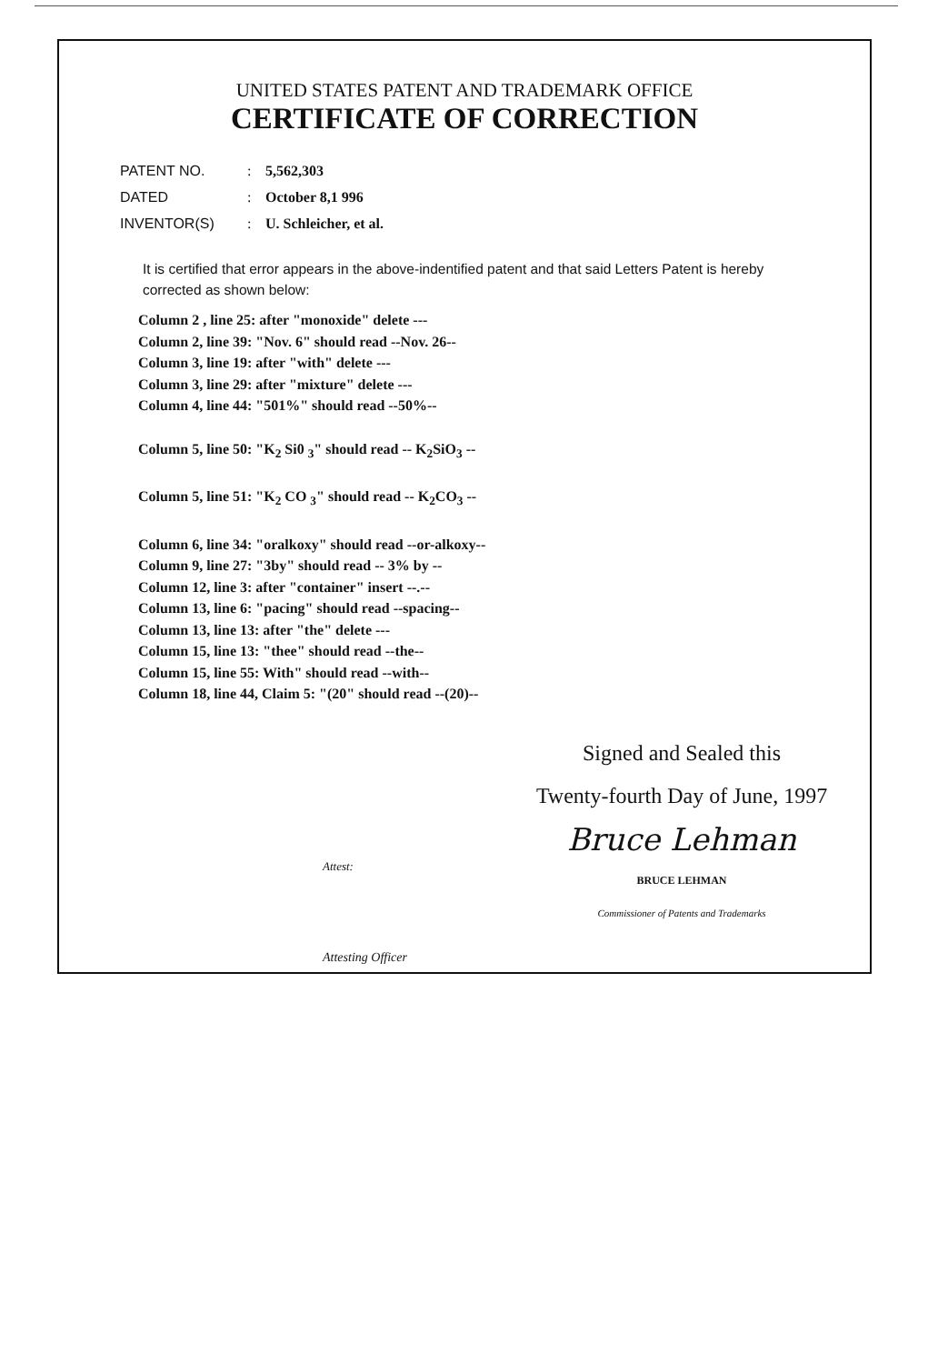UNITED STATES PATENT AND TRADEMARK OFFICE
CERTIFICATE OF CORRECTION
PATENT NO.: 5,562,303
DATED: October 8,1 996
INVENTOR(S): U. Schleicher, et al.
It is certified that error appears in the above-indentified patent and that said Letters Patent is hereby corrected as shown below:
Column 2 , line 25: after "monoxide" delete ---
Column 2, line 39: "Nov. 6" should read --Nov. 26--
Column 3, line 19: after "with" delete ---
Column 3, line 29: after "mixture" delete ---
Column 4, line 44: "501%" should read --50%--
Column 5, line 50: "K<sub>2</sub> Si0 <sub>3</sub>" should read -- K<sub>2</sub>SiO<sub>3</sub> --
Column 5, line 51: "K<sub>2</sub> CO <sub>3</sub>" should read -- K<sub>2</sub>CO<sub>3</sub> --
Column 6, line 34: "oralkoxy" should read --or-alkoxy--
Column 9, line 27: "3by" should read -- 3% by --
Column 12, line 3: after "container" insert --.--
Column 13, line 6: "pacing" should read --spacing--
Column 13, line 13: after "the" delete ---
Column 15, line 13: "thee" should read --the--
Column 15, line 55: With" should read --with--
Column 18, line 44, Claim 5: "(20" should read --(20)--
Signed and Sealed this
Twenty-fourth Day of June, 1997
Bruce Lehman
BRUCE LEHMAN
Commissioner of Patents and Trademarks
Attest:
Attesting Officer